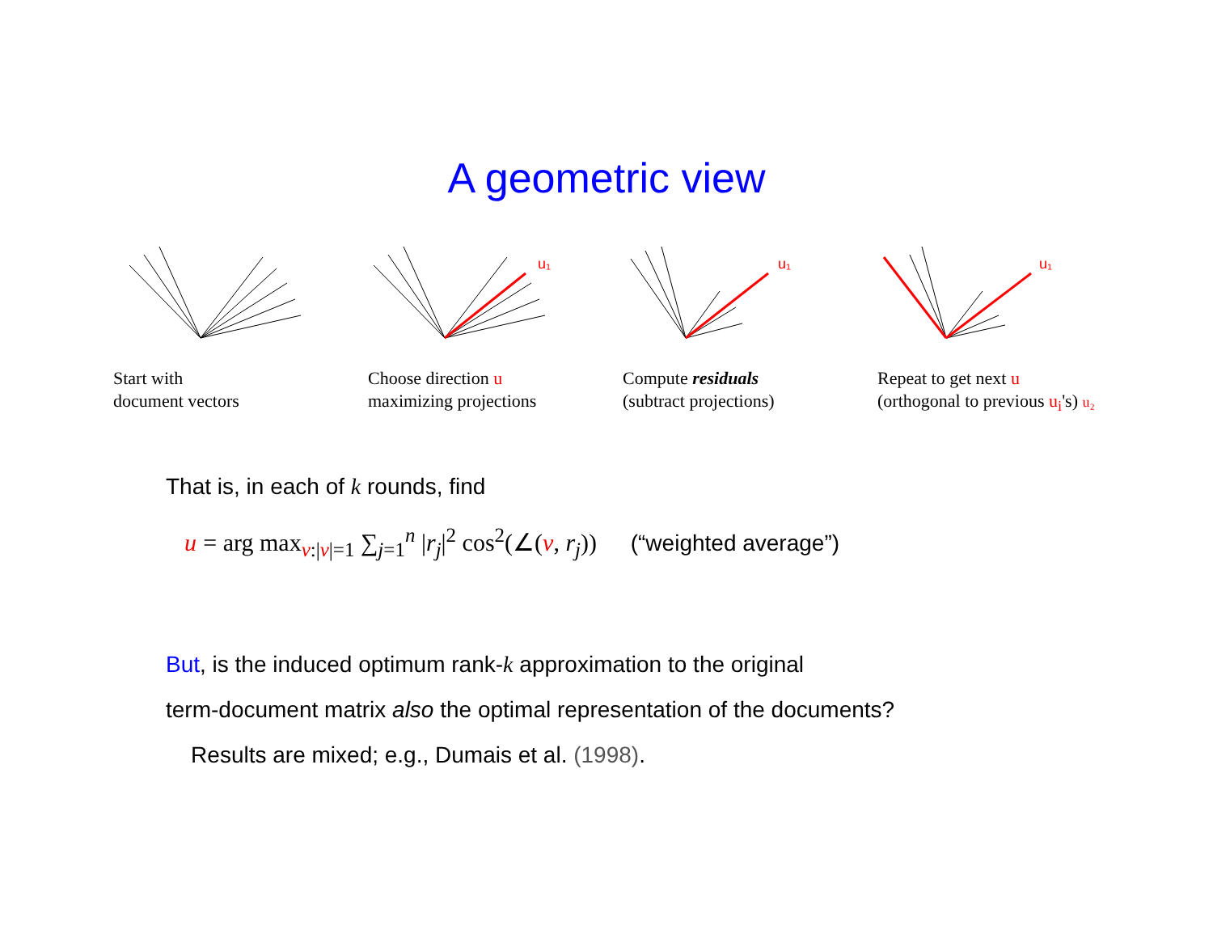A geometric view
Start with
document vectors
u₁
Choose direction u
maximizing projections
u₁
Compute residuals
(subtract projections)
u₁
Repeat to get next u
(orthogonal to previous u<sub>i</sub>'s) u₂
That is, in each of k rounds, find
u = arg max<sub>v:|v|=1</sub> ∑<sub>j=1</sub><sup>n</sup> |r<sub>j</sub>|<sup>2</sup> cos<sup>2</sup>(∠(v, r<sub>j</sub>)) (“weighted average”)
But, is the induced optimum rank-k approximation to the original
term-document matrix also the optimal representation of the documents?
Results are mixed; e.g., Dumais et al. (1998).